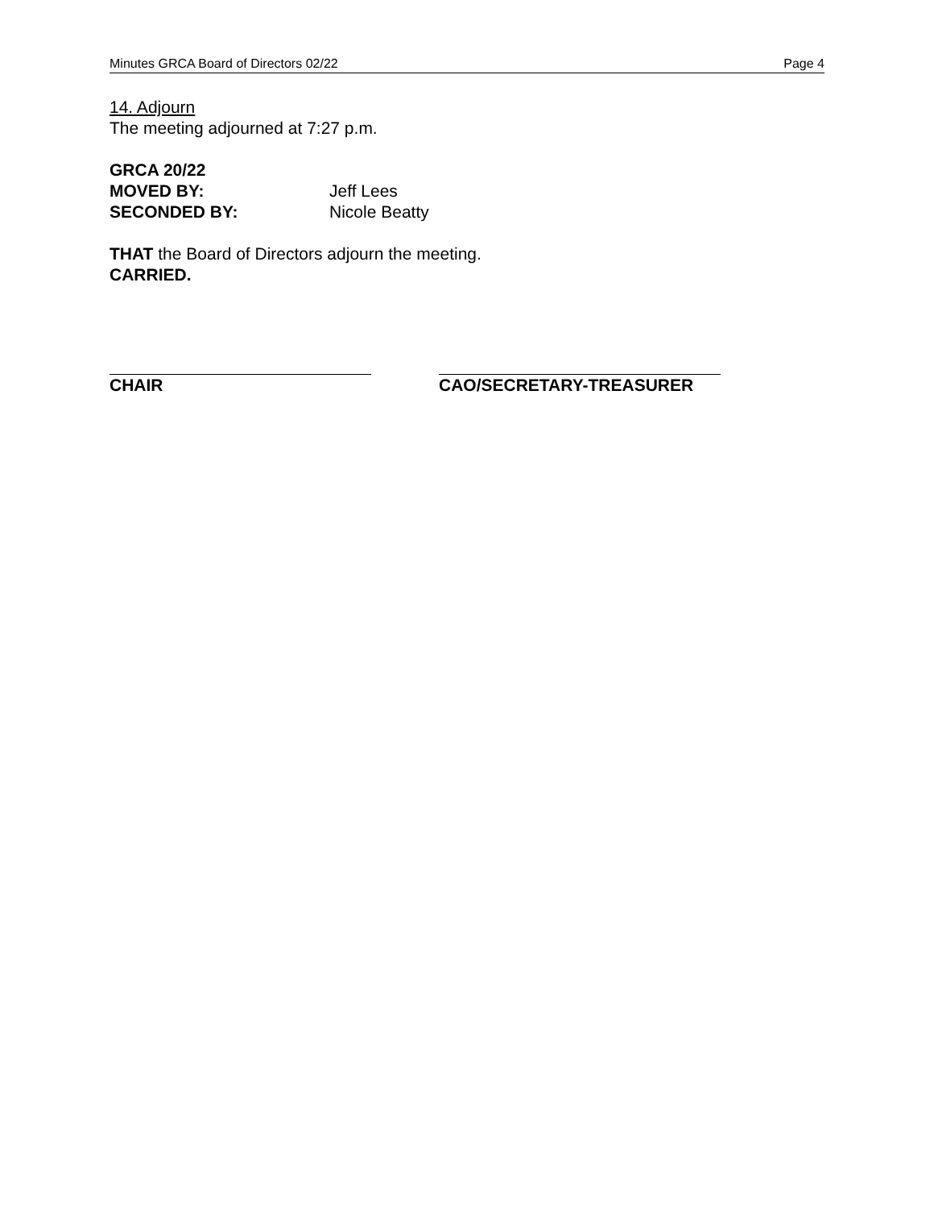Minutes GRCA Board of Directors 02/22 Page 4
14. Adjourn
The meeting adjourned at 7:27 p.m.
GRCA 20/22
MOVED BY: Jeff Lees
SECONDED BY: Nicole Beatty
THAT the Board of Directors adjourn the meeting.
CARRIED.
CHAIR CAO/SECRETARY-TREASURER